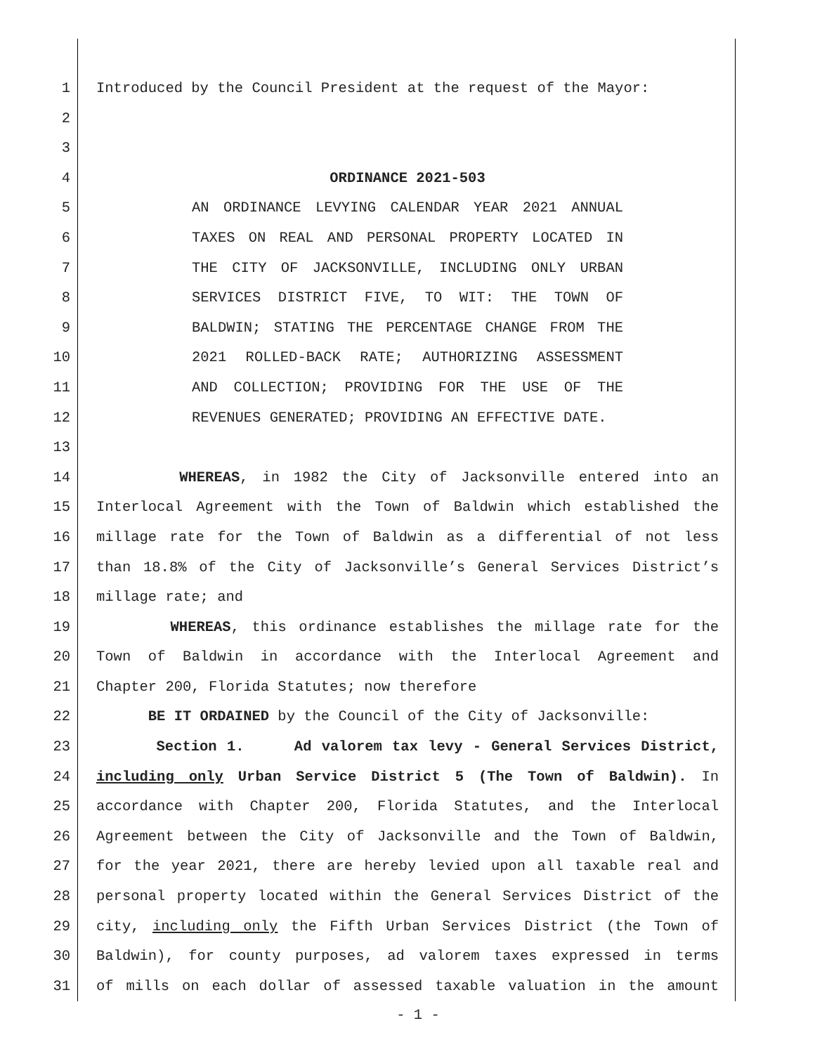1 Introduced by the Council President at the request of the Mayor:
2
3
4 ORDINANCE 2021-503
5 AN ORDINANCE LEVYING CALENDAR YEAR 2021 ANNUAL
6 TAXES ON REAL AND PERSONAL PROPERTY LOCATED IN
7 THE CITY OF JACKSONVILLE, INCLUDING ONLY URBAN
8 SERVICES DISTRICT FIVE, TO WIT: THE TOWN OF
9 BALDWIN; STATING THE PERCENTAGE CHANGE FROM THE
10 2021 ROLLED-BACK RATE; AUTHORIZING ASSESSMENT
11 AND COLLECTION; PROVIDING FOR THE USE OF THE
12 REVENUES GENERATED; PROVIDING AN EFFECTIVE DATE.
13
14 WHEREAS, in 1982 the City of Jacksonville entered into an
15 Interlocal Agreement with the Town of Baldwin which established the
16 millage rate for the Town of Baldwin as a differential of not less
17 than 18.8% of the City of Jacksonville’s General Services District’s
18 millage rate; and
19 WHEREAS, this ordinance establishes the millage rate for the
20 Town of Baldwin in accordance with the Interlocal Agreement and
21 Chapter 200, Florida Statutes; now therefore
22 BE IT ORDAINED by the Council of the City of Jacksonville:
23 Section 1. Ad valorem tax levy - General Services District,
24 including only Urban Service District 5 (The Town of Baldwin). In
25 accordance with Chapter 200, Florida Statutes, and the Interlocal
26 Agreement between the City of Jacksonville and the Town of Baldwin,
27 for the year 2021, there are hereby levied upon all taxable real and
28 personal property located within the General Services District of the
29 city, including only the Fifth Urban Services District (the Town of
30 Baldwin), for county purposes, ad valorem taxes expressed in terms
31 of mills on each dollar of assessed taxable valuation in the amount
- 1 -